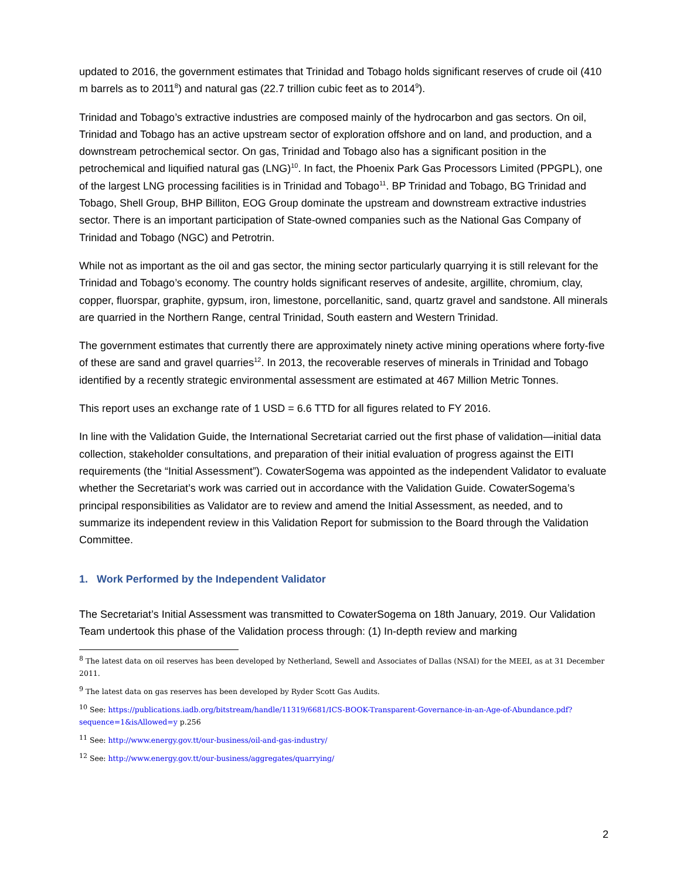updated to 2016, the government estimates that Trinidad and Tobago holds significant reserves of crude oil (410 m barrels as to 2011<sup>8</sup>) and natural gas (22.7 trillion cubic feet as to 2014<sup>9</sup>).
Trinidad and Tobago’s extractive industries are composed mainly of the hydrocarbon and gas sectors. On oil, Trinidad and Tobago has an active upstream sector of exploration offshore and on land, and production, and a downstream petrochemical sector. On gas, Trinidad and Tobago also has a significant position in the petrochemical and liquified natural gas (LNG)<sup>10</sup>. In fact, the Phoenix Park Gas Processors Limited (PPGPL), one of the largest LNG processing facilities is in Trinidad and Tobago<sup>11</sup>. BP Trinidad and Tobago, BG Trinidad and Tobago, Shell Group, BHP Billiton, EOG Group dominate the upstream and downstream extractive industries sector. There is an important participation of State-owned companies such as the National Gas Company of Trinidad and Tobago (NGC) and Petrotrin.
While not as important as the oil and gas sector, the mining sector particularly quarrying it is still relevant for the Trinidad and Tobago’s economy. The country holds significant reserves of andesite, argillite, chromium, clay, copper, fluorspar, graphite, gypsum, iron, limestone, porcellanitic, sand, quartz gravel and sandstone. All minerals are quarried in the Northern Range, central Trinidad, South eastern and Western Trinidad.
The government estimates that currently there are approximately ninety active mining operations where forty-five of these are sand and gravel quarries<sup>12</sup>. In 2013, the recoverable reserves of minerals in Trinidad and Tobago identified by a recently strategic environmental assessment are estimated at 467 Million Metric Tonnes.
This report uses an exchange rate of 1 USD = 6.6 TTD for all figures related to FY 2016.
In line with the Validation Guide, the International Secretariat carried out the first phase of validation—initial data collection, stakeholder consultations, and preparation of their initial evaluation of progress against the EITI requirements (the “Initial Assessment”). CowaterSogema was appointed as the independent Validator to evaluate whether the Secretariat’s work was carried out in accordance with the Validation Guide. CowaterSogema’s principal responsibilities as Validator are to review and amend the Initial Assessment, as needed, and to summarize its independent review in this Validation Report for submission to the Board through the Validation Committee.
1. Work Performed by the Independent Validator
The Secretariat’s Initial Assessment was transmitted to CowaterSogema on 18th January, 2019. Our Validation Team undertook this phase of the Validation process through: (1) In-depth review and marking
<sup>8</sup> The latest data on oil reserves has been developed by Netherland, Sewell and Associates of Dallas (NSAI) for the MEEI, as at 31 December 2011.
<sup>9</sup> The latest data on gas reserves has been developed by Ryder Scott Gas Audits.
<sup>10</sup> See: https://publications.iadb.org/bitstream/handle/11319/6681/ICS-BOOK-Transparent-Governance-in-an-Age-of-Abundance.pdf?sequence=1&isAllowed=y p.256
<sup>11</sup> See: http://www.energy.gov.tt/our-business/oil-and-gas-industry/
<sup>12</sup> See: http://www.energy.gov.tt/our-business/aggregates/quarrying/
2